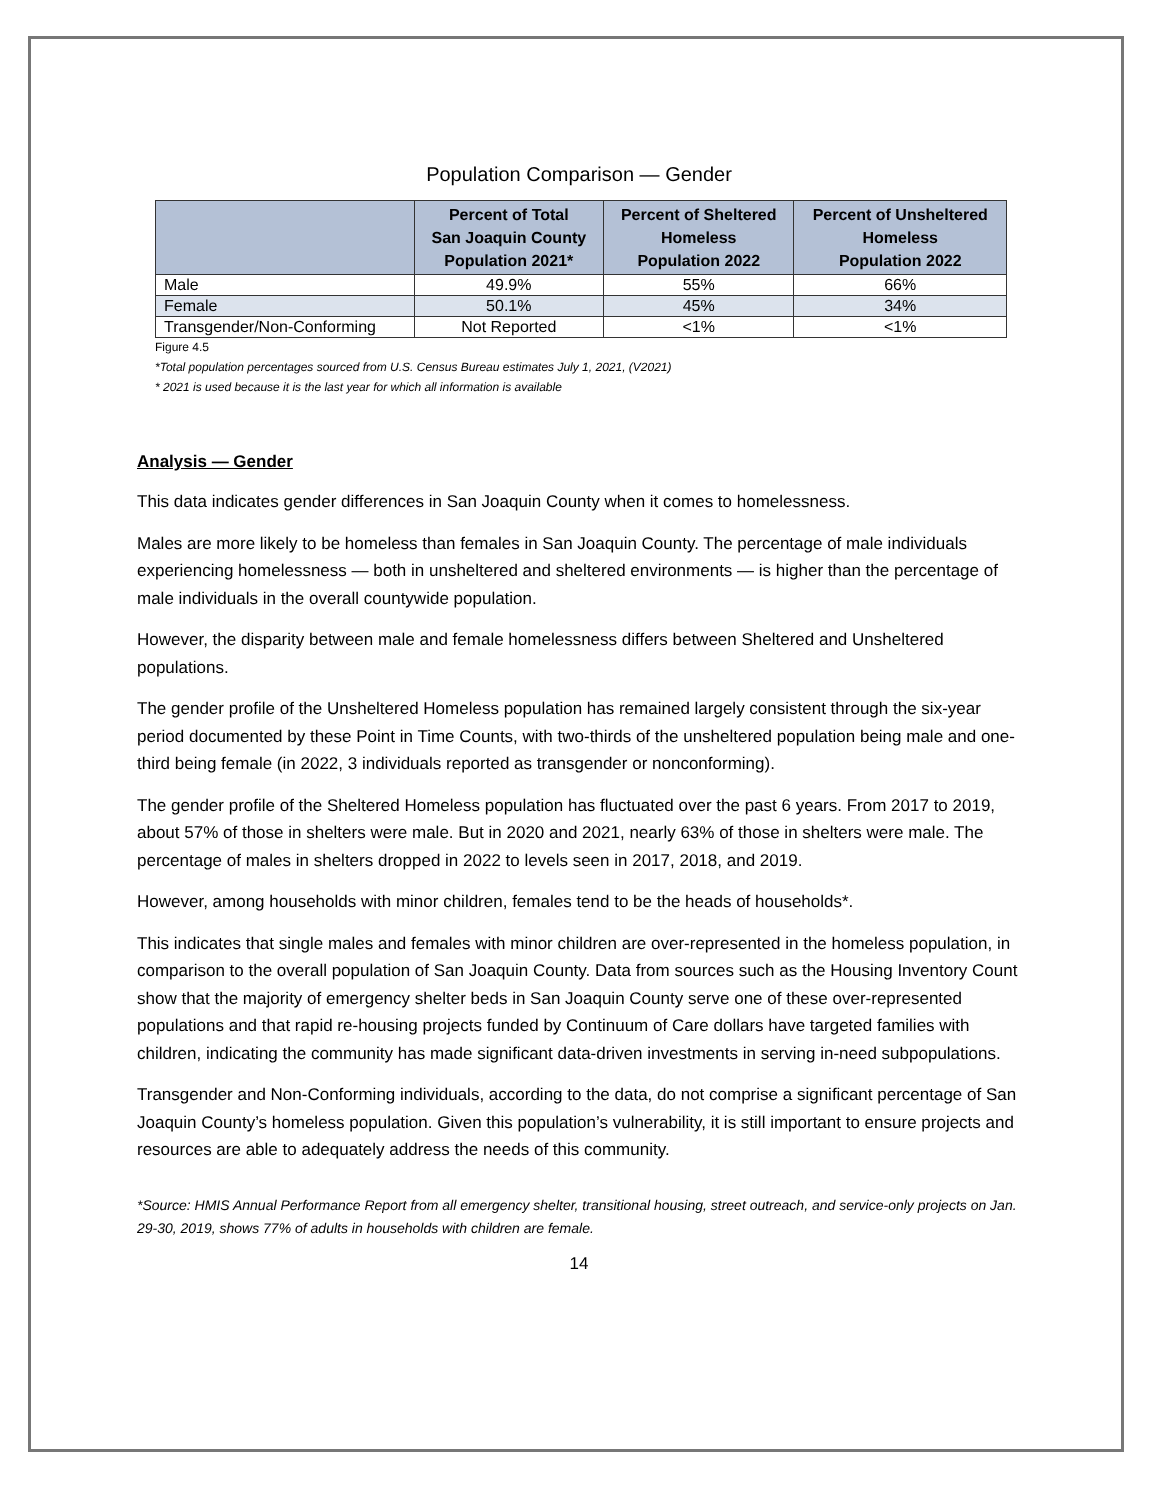Population Comparison — Gender
| | Percent of Total San Joaquin County Population 2021* | Percent of Sheltered Homeless Population 2022 | Percent of Unsheltered Homeless Population 2022 |
| --- | --- | --- | --- |
| Male | 49.9% | 55% | 66% |
| Female | 50.1% | 45% | 34% |
| Transgender/Non-Conforming | Not Reported | <1% | <1% |
Figure 4.5
*Total population percentages sourced from U.S. Census Bureau estimates July 1, 2021, (V2021)
* 2021 is used because it is the last year for which all information is available
Analysis — Gender
This data indicates gender differences in San Joaquin County when it comes to homelessness.
Males are more likely to be homeless than females in San Joaquin County. The percentage of male individuals experiencing homelessness — both in unsheltered and sheltered environments — is higher than the percentage of male individuals in the overall countywide population.
However, the disparity between male and female homelessness differs between Sheltered and Unsheltered populations.
The gender profile of the Unsheltered Homeless population has remained largely consistent through the six-year period documented by these Point in Time Counts, with two-thirds of the unsheltered population being male and one-third being female (in 2022, 3 individuals reported as transgender or nonconforming).
The gender profile of the Sheltered Homeless population has fluctuated over the past 6 years. From 2017 to 2019, about 57% of those in shelters were male. But in 2020 and 2021, nearly 63% of those in shelters were male. The percentage of males in shelters dropped in 2022 to levels seen in 2017, 2018, and 2019.
However, among households with minor children, females tend to be the heads of households*.
This indicates that single males and females with minor children are over-represented in the homeless population, in comparison to the overall population of San Joaquin County. Data from sources such as the Housing Inventory Count show that the majority of emergency shelter beds in San Joaquin County serve one of these over-represented populations and that rapid re-housing projects funded by Continuum of Care dollars have targeted families with children, indicating the community has made significant data-driven investments in serving in-need subpopulations.
Transgender and Non-Conforming individuals, according to the data, do not comprise a significant percentage of San Joaquin County’s homeless population. Given this population’s vulnerability, it is still important to ensure projects and resources are able to adequately address the needs of this community.
*Source: HMIS Annual Performance Report from all emergency shelter, transitional housing, street outreach, and service-only projects on Jan. 29-30, 2019, shows 77% of adults in households with children are female.
14